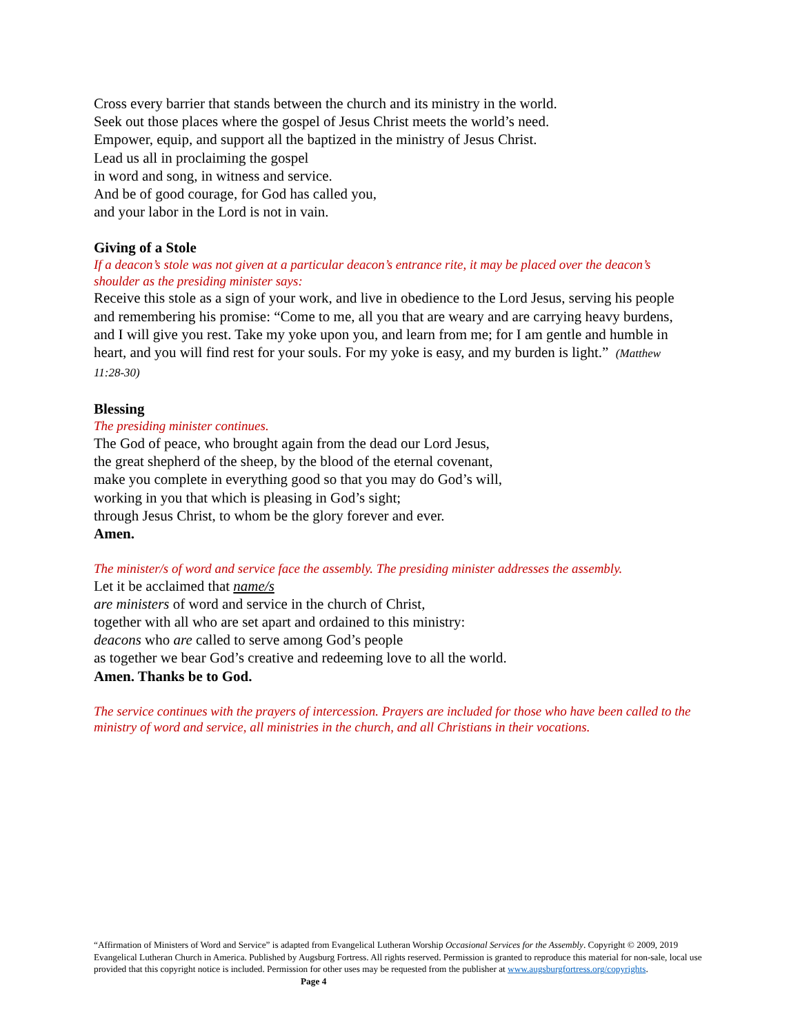Cross every barrier that stands between the church and its ministry in the world.
Seek out those places where the gospel of Jesus Christ meets the world’s need.
Empower, equip, and support all the baptized in the ministry of Jesus Christ.
Lead us all in proclaiming the gospel
in word and song, in witness and service.
And be of good courage, for God has called you,
and your labor in the Lord is not in vain.
Giving of a Stole
If a deacon’s stole was not given at a particular deacon’s entrance rite, it may be placed over the deacon’s shoulder as the presiding minister says:
Receive this stole as a sign of your work, and live in obedience to the Lord Jesus, serving his people and remembering his promise: “Come to me, all you that are weary and are carrying heavy burdens, and I will give you rest. Take my yoke upon you, and learn from me; for I am gentle and humble in heart, and you will find rest for your souls. For my yoke is easy, and my burden is light.” (Matthew 11:28-30)
Blessing
The presiding minister continues.
The God of peace, who brought again from the dead our Lord Jesus,
the great shepherd of the sheep, by the blood of the eternal covenant,
make you complete in everything good so that you may do God’s will,
working in you that which is pleasing in God’s sight;
through Jesus Christ, to whom be the glory forever and ever.
Amen.
The minister/s of word and service face the assembly. The presiding minister addresses the assembly.
Let it be acclaimed that name/s
are ministers of word and service in the church of Christ,
together with all who are set apart and ordained to this ministry:
deacons who are called to serve among God’s people
as together we bear God’s creative and redeeming love to all the world.
Amen. Thanks be to God.
The service continues with the prayers of intercession. Prayers are included for those who have been called to the ministry of word and service, all ministries in the church, and all Christians in their vocations.
“Affirmation of Ministers of Word and Service” is adapted from Evangelical Lutheran Worship Occasional Services for the Assembly. Copyright © 2009, 2019 Evangelical Lutheran Church in America. Published by Augsburg Fortress. All rights reserved. Permission is granted to reproduce this material for non-sale, local use provided that this copyright notice is included. Permission for other uses may be requested from the publisher at www.augsburgfortress.org/copyrights. Page 4